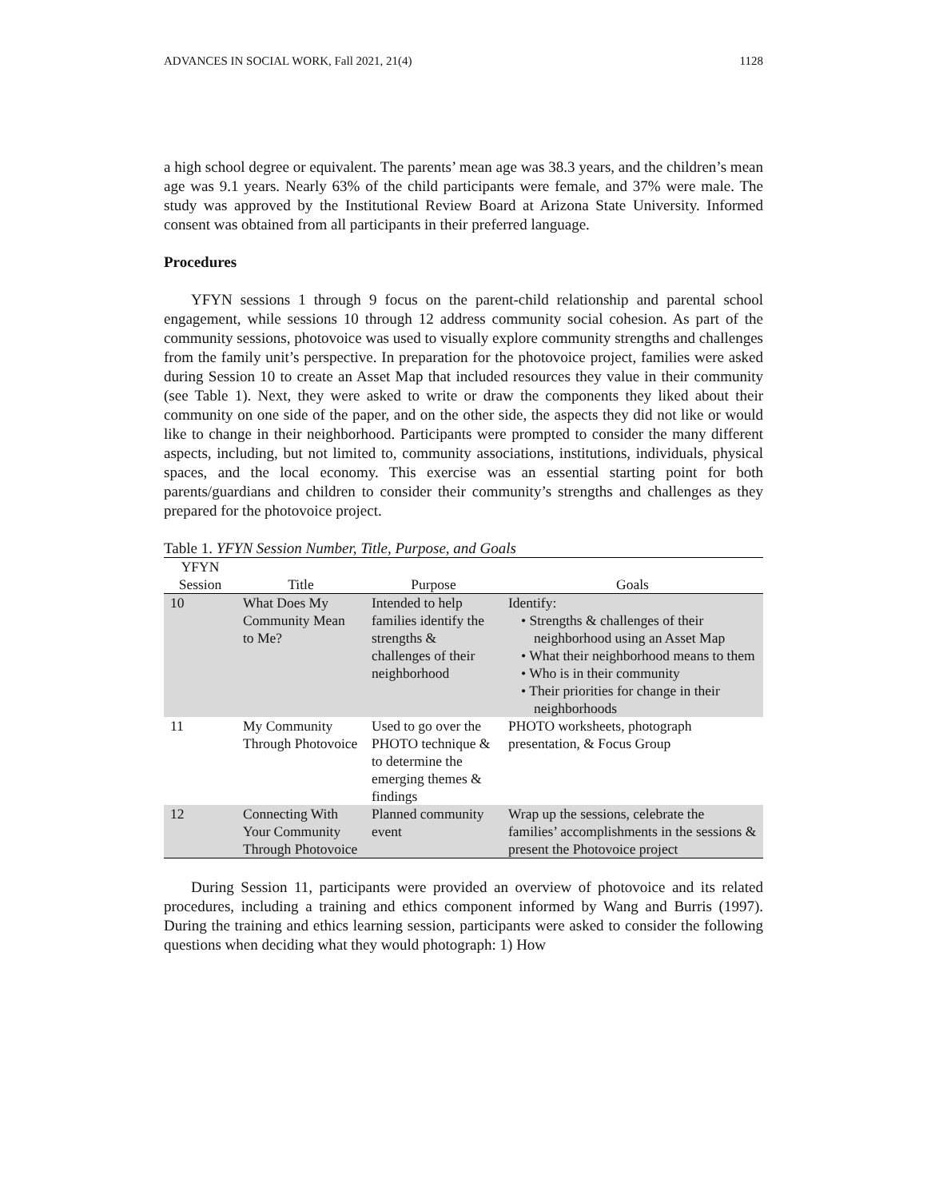ADVANCES IN SOCIAL WORK, Fall 2021, 21(4) 1128
a high school degree or equivalent. The parents’ mean age was 38.3 years, and the children’s mean age was 9.1 years. Nearly 63% of the child participants were female, and 37% were male. The study was approved by the Institutional Review Board at Arizona State University. Informed consent was obtained from all participants in their preferred language.
Procedures
YFYN sessions 1 through 9 focus on the parent-child relationship and parental school engagement, while sessions 10 through 12 address community social cohesion. As part of the community sessions, photovoice was used to visually explore community strengths and challenges from the family unit’s perspective. In preparation for the photovoice project, families were asked during Session 10 to create an Asset Map that included resources they value in their community (see Table 1). Next, they were asked to write or draw the components they liked about their community on one side of the paper, and on the other side, the aspects they did not like or would like to change in their neighborhood. Participants were prompted to consider the many different aspects, including, but not limited to, community associations, institutions, individuals, physical spaces, and the local economy. This exercise was an essential starting point for both parents/guardians and children to consider their community’s strengths and challenges as they prepared for the photovoice project.
Table 1. YFYN Session Number, Title, Purpose, and Goals
| YFYN Session | Title | Purpose | Goals |
| --- | --- | --- | --- |
| 10 | What Does My Community Mean to Me? | Intended to help families identify the strengths & challenges of their neighborhood | Identify: • Strengths & challenges of their neighborhood using an Asset Map • What their neighborhood means to them • Who is in their community • Their priorities for change in their neighborhoods |
| 11 | My Community Through Photovoice | Used to go over the PHOTO technique & to determine the emerging themes & findings | PHOTO worksheets, photograph presentation, & Focus Group |
| 12 | Connecting With Your Community Through Photovoice | Planned community event | Wrap up the sessions, celebrate the families’ accomplishments in the sessions & present the Photovoice project |
During Session 11, participants were provided an overview of photovoice and its related procedures, including a training and ethics component informed by Wang and Burris (1997). During the training and ethics learning session, participants were asked to consider the following questions when deciding what they would photograph: 1) How